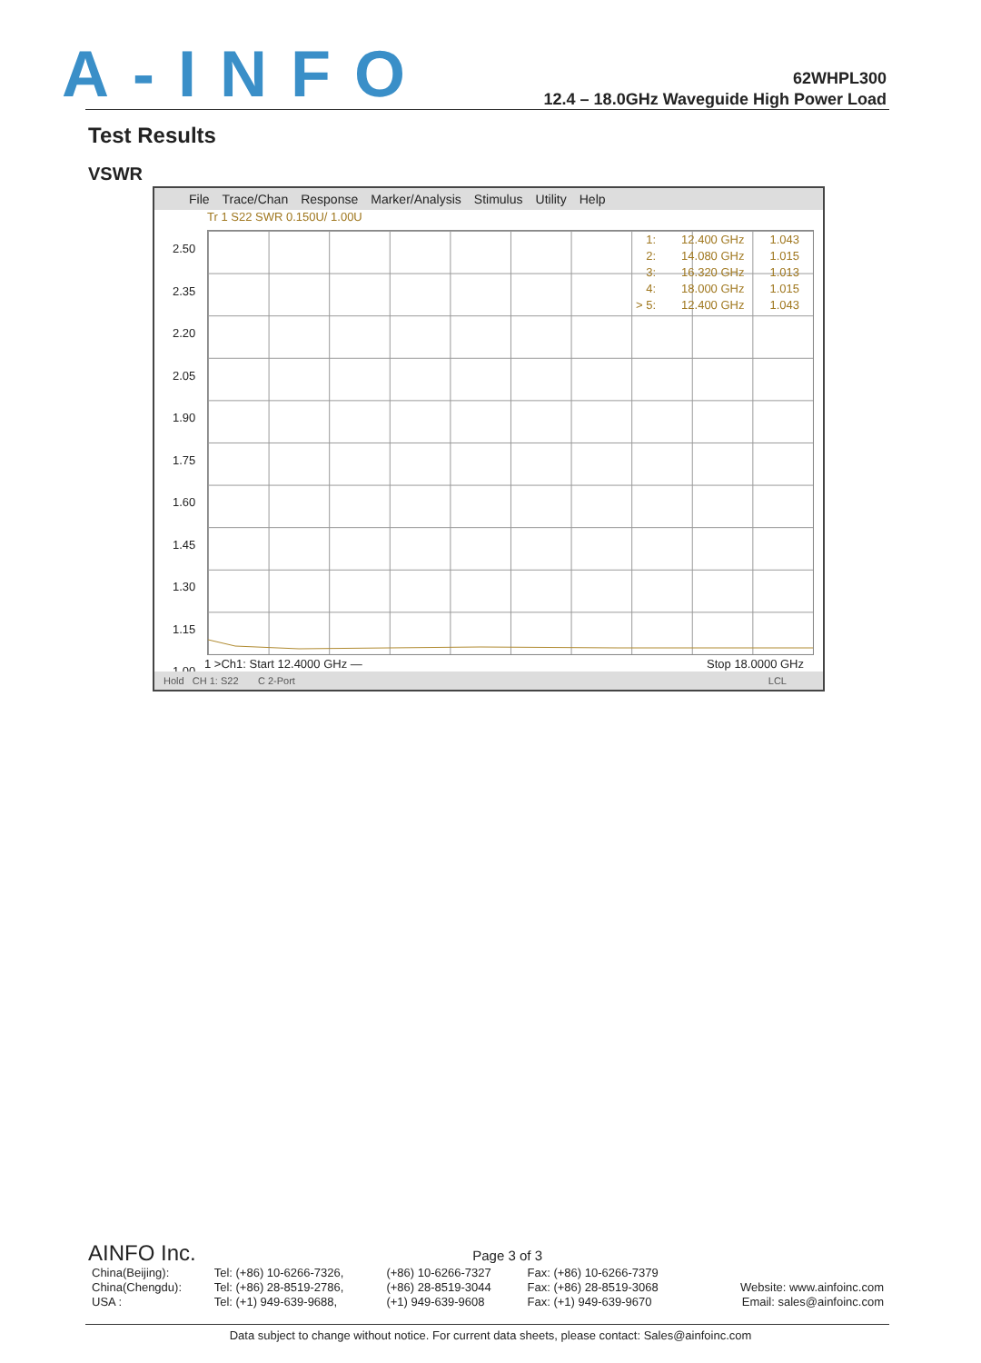A-INFO
62WHPL300
12.4 – 18.0GHz Waveguide High Power Load
Test Results
VSWR
File Trace/Chan Response Marker/Analysis Stimulus Utility Help
Tr 1 S22 SWR 0.150U/ 1.00U
2.50
2.35
2.20
2.05
1.90
1.75
1.60
1.45
1.30
1.15
1.00
| 1: | 12.400 GHz | 1.043 |
| 2: | 14.080 GHz | 1.015 |
| 3: | 16.320 GHz | 1.013 |
| 4: | 18.000 GHz | 1.015 |
| > 5: | 12.400 GHz | 1.043 |
1 >Ch1: Start 12.4000 GHz — Stop 18.0000 GHz
Hold CH 1: S22 C 2-Port LCL
AINFO Inc. Page 3 of 3
| China(Beijing): | Tel: (+86) 10-6266-7326, | (+86) 10-6266-7327 | Fax: (+86) 10-6266-7379 | |
| China(Chengdu): | Tel: (+86) 28-8519-2786, | (+86) 28-8519-3044 | Fax: (+86) 28-8519-3068 | Website: www.ainfoinc.com |
| USA : | Tel: (+1) 949-639-9688, | (+1) 949-639-9608 | Fax: (+1) 949-639-9670 | Email: sales@ainfoinc.com |
Data subject to change without notice. For current data sheets, please contact: Sales@ainfoinc.com